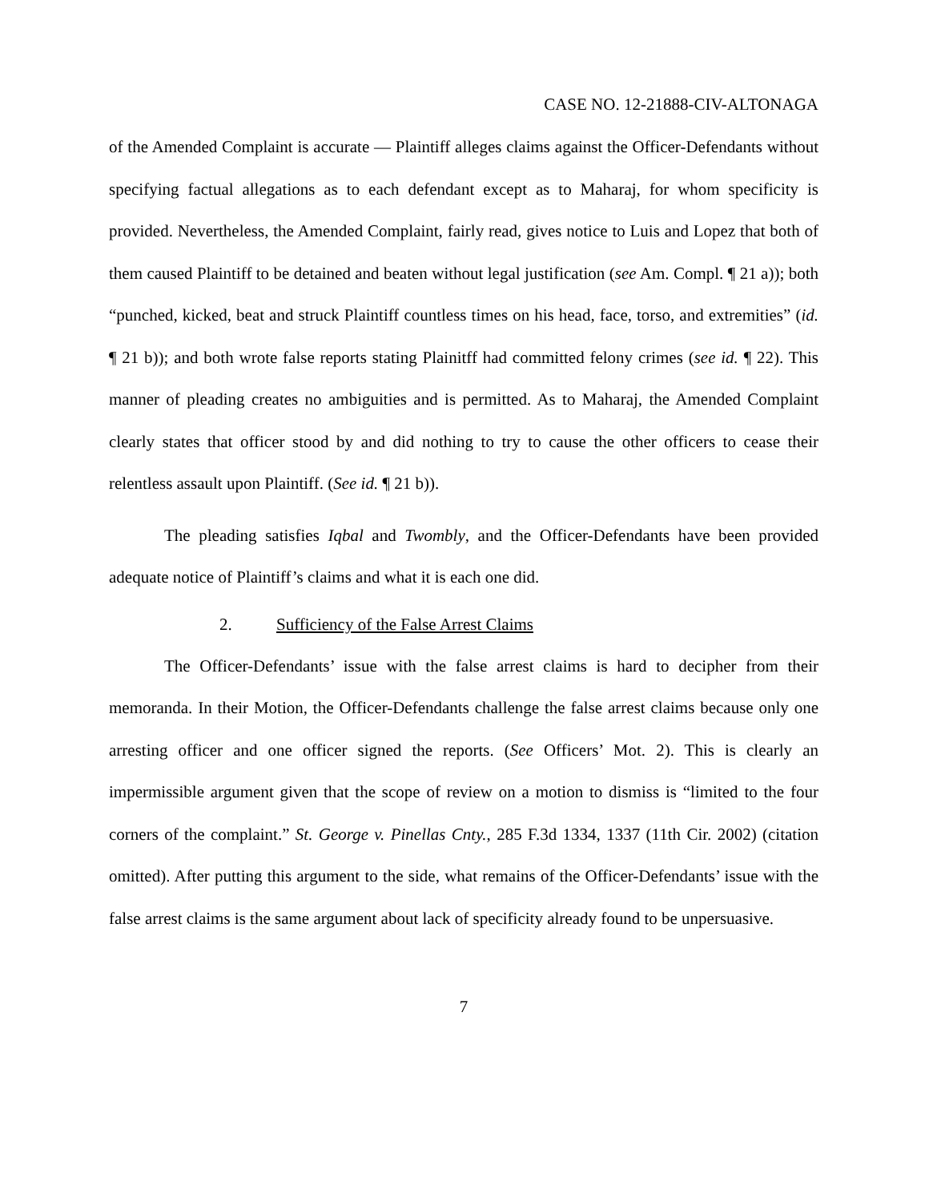CASE NO. 12-21888-CIV-ALTONAGA
of the Amended Complaint is accurate — Plaintiff alleges claims against the Officer-Defendants without specifying factual allegations as to each defendant except as to Maharaj, for whom specificity is provided. Nevertheless, the Amended Complaint, fairly read, gives notice to Luis and Lopez that both of them caused Plaintiff to be detained and beaten without legal justification (see Am. Compl. ¶ 21 a)); both “punched, kicked, beat and struck Plaintiff countless times on his head, face, torso, and extremities” (id. ¶ 21 b)); and both wrote false reports stating Plainitff had committed felony crimes (see id. ¶ 22). This manner of pleading creates no ambiguities and is permitted. As to Maharaj, the Amended Complaint clearly states that officer stood by and did nothing to try to cause the other officers to cease their relentless assault upon Plaintiff. (See id. ¶ 21 b)).
The pleading satisfies Iqbal and Twombly, and the Officer-Defendants have been provided adequate notice of Plaintiff’s claims and what it is each one did.
2. Sufficiency of the False Arrest Claims
The Officer-Defendants’ issue with the false arrest claims is hard to decipher from their memoranda. In their Motion, the Officer-Defendants challenge the false arrest claims because only one arresting officer and one officer signed the reports. (See Officers’ Mot. 2). This is clearly an impermissible argument given that the scope of review on a motion to dismiss is “limited to the four corners of the complaint.” St. George v. Pinellas Cnty., 285 F.3d 1334, 1337 (11th Cir. 2002) (citation omitted). After putting this argument to the side, what remains of the Officer-Defendants’ issue with the false arrest claims is the same argument about lack of specificity already found to be unpersuasive.
7